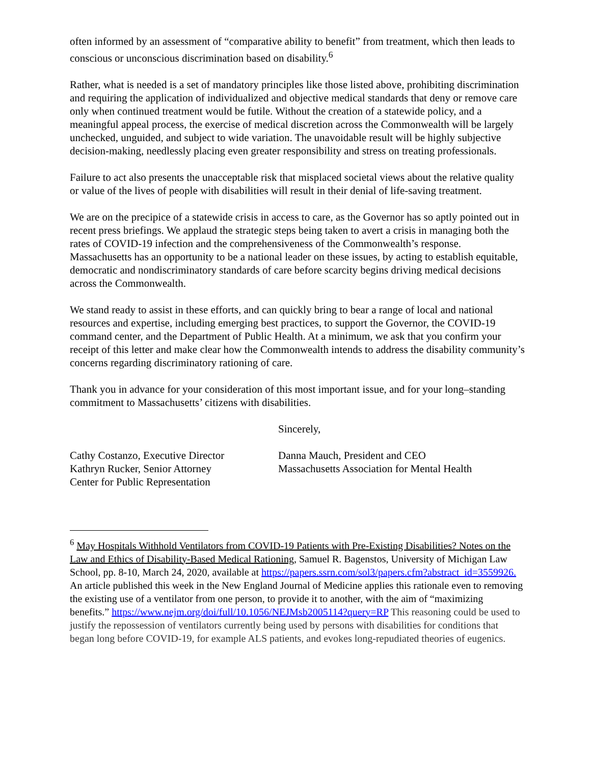often informed by an assessment of “comparative ability to benefit” from treatment, which then leads to conscious or unconscious discrimination based on disability.<sup>6</sup>
Rather, what is needed is a set of mandatory principles like those listed above, prohibiting discrimination and requiring the application of individualized and objective medical standards that deny or remove care only when continued treatment would be futile. Without the creation of a statewide policy, and a meaningful appeal process, the exercise of medical discretion across the Commonwealth will be largely unchecked, unguided, and subject to wide variation. The unavoidable result will be highly subjective decision-making, needlessly placing even greater responsibility and stress on treating professionals.
Failure to act also presents the unacceptable risk that misplaced societal views about the relative quality or value of the lives of people with disabilities will result in their denial of life-saving treatment.
We are on the precipice of a statewide crisis in access to care, as the Governor has so aptly pointed out in recent press briefings. We applaud the strategic steps being taken to avert a crisis in managing both the rates of COVID-19 infection and the comprehensiveness of the Commonwealth’s response. Massachusetts has an opportunity to be a national leader on these issues, by acting to establish equitable, democratic and nondiscriminatory standards of care before scarcity begins driving medical decisions across the Commonwealth.
We stand ready to assist in these efforts, and can quickly bring to bear a range of local and national resources and expertise, including emerging best practices, to support the Governor, the COVID-19 command center, and the Department of Public Health. At a minimum, we ask that you confirm your receipt of this letter and make clear how the Commonwealth intends to address the disability community’s concerns regarding discriminatory rationing of care.
Thank you in advance for your consideration of this most important issue, and for your long–standing commitment to Massachusetts’ citizens with disabilities.
Sincerely,
Cathy Costanzo, Executive Director
Kathryn Rucker, Senior Attorney
Center for Public Representation
Danna Mauch, President and CEO
Massachusetts Association for Mental Health
<sup>6</sup> May Hospitals Withhold Ventilators from COVID-19 Patients with Pre-Existing Disabilities? Notes on the Law and Ethics of Disability-Based Medical Rationing, Samuel R. Bagenstos, University of Michigan Law School, pp. 8-10, March 24, 2020, available at https://papers.ssrn.com/sol3/papers.cfm?abstract_id=3559926. An article published this week in the New England Journal of Medicine applies this rationale even to removing the existing use of a ventilator from one person, to provide it to another, with the aim of “maximizing benefits.” https://www.nejm.org/doi/full/10.1056/NEJMsb2005114?query=RP This reasoning could be used to justify the repossession of ventilators currently being used by persons with disabilities for conditions that began long before COVID-19, for example ALS patients, and evokes long-repudiated theories of eugenics.